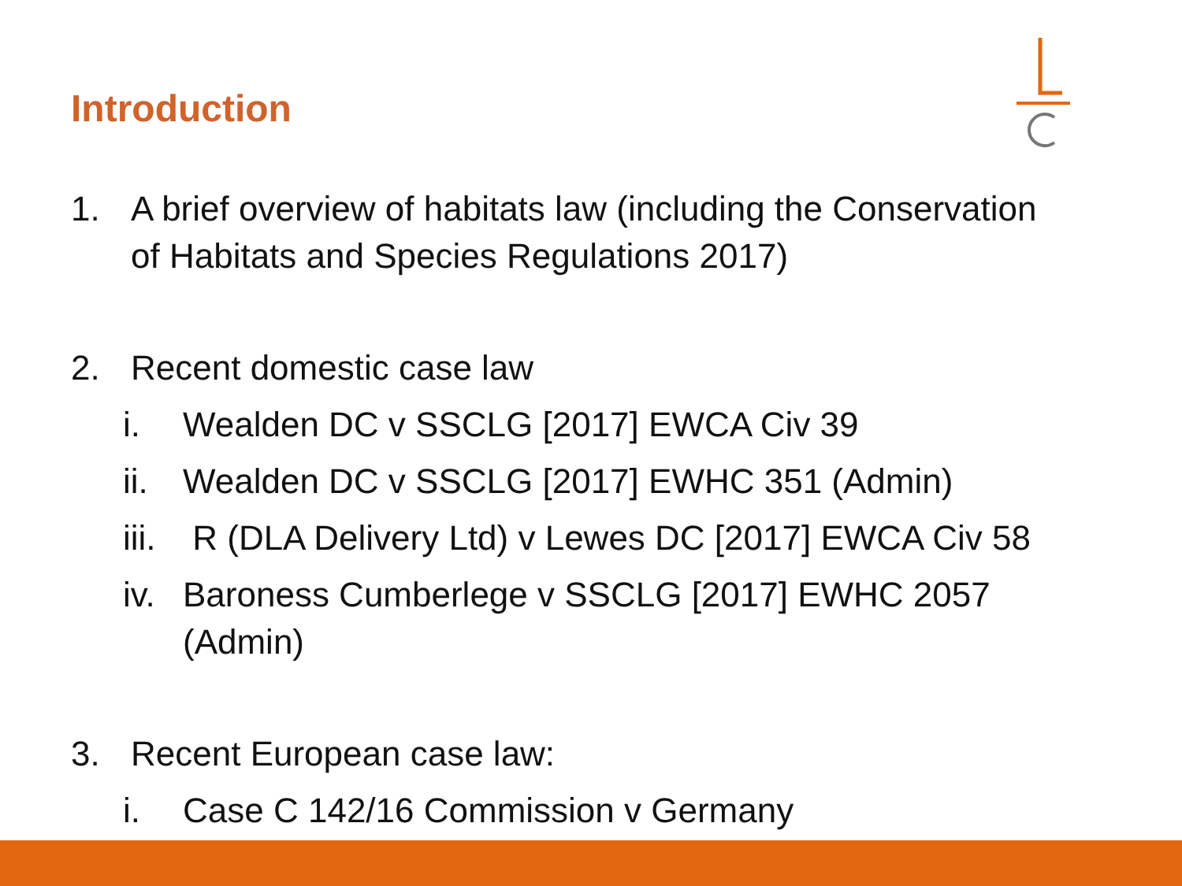Introduction
1. A brief overview of habitats law (including the Conservation
of Habitats and Species Regulations 2017)
2. Recent domestic case law
i. Wealden DC v SSCLG [2017] EWCA Civ 39
ii. Wealden DC v SSCLG [2017] EWHC 351 (Admin)
iii. R (DLA Delivery Ltd) v Lewes DC [2017] EWCA Civ 58
iv. Baroness Cumberlege v SSCLG [2017] EWHC 2057
(Admin)
3. Recent European case law:
i. Case C 142/16 Commission v Germany